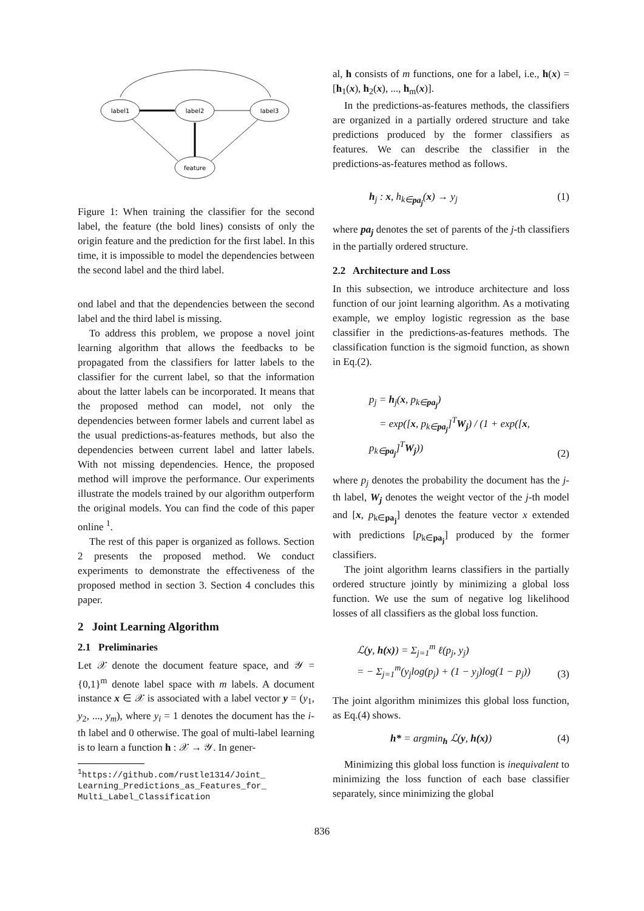label1
label2
label3
feature
Figure 1: When training the classifier for the second label, the feature (the bold lines) consists of only the origin feature and the prediction for the first label. In this time, it is impossible to model the dependencies between the second label and the third label.
ond label and that the dependencies between the second label and the third label is missing.
To address this problem, we propose a novel joint learning algorithm that allows the feedbacks to be propagated from the classifiers for latter labels to the classifier for the current label, so that the information about the latter labels can be incorporated. It means that the proposed method can model, not only the dependencies between former labels and current label as the usual predictions-as-features methods, but also the dependencies between current label and latter labels. With not missing dependencies. Hence, the proposed method will improve the performance. Our experiments illustrate the models trained by our algorithm outperform the original models. You can find the code of this paper online <sup>1</sup>.
The rest of this paper is organized as follows. Section 2 presents the proposed method. We conduct experiments to demonstrate the effectiveness of the proposed method in section 3. Section 4 concludes this paper.
2 Joint Learning Algorithm
2.1 Preliminaries
Let 𝒳 denote the document feature space, and 𝒴 = {0,1}<sup>m</sup> denote label space with m labels. A document instance x ∈ 𝒳 is associated with a label vector y = (y<sub>1</sub>, y<sub>2</sub>, ..., y<sub>m</sub>), where y<sub>i</sub> = 1 denotes the document has the i-th label and 0 otherwise. The goal of multi-label learning is to learn a function h : 𝒳 → 𝒴. In gener-
<sup>1</sup> https://github.com/rustle1314/Joint_
Learning_Predictions_as_Features_for_
Multi_Label_Classification
al, h consists of m functions, one for a label, i.e., h(x) = [h<sub>1</sub>(x), h<sub>2</sub>(x), ..., h<sub>m</sub>(x)].
In the predictions-as-features methods, the classifiers are organized in a partially ordered structure and take predictions produced by the former classifiers as features. We can describe the classifier in the predictions-as-features method as follows.
h<sub>j</sub> : x, h<sub>k∈pa<sub>j</sub></sub>(x) → y<sub>j</sub> (1)
where pa<sub>j</sub> denotes the set of parents of the j-th classifiers in the partially ordered structure.
2.2 Architecture and Loss
In this subsection, we introduce architecture and loss function of our joint learning algorithm. As a motivating example, we employ logistic regression as the base classifier in the predictions-as-features methods. The classification function is the sigmoid function, as shown in Eq.(2).
p<sub>j</sub> = h<sub>j</sub>(x, p<sub>k∈pa<sub>j</sub></sub>)
= exp([x, p<sub>k∈pa<sub>j</sub></sub>]<sup>T</sup>W<sub>j</sub>) / (1 + exp([x, p<sub>k∈pa<sub>j</sub></sub>]<sup>T</sup>W<sub>j</sub>)) (2)
where p<sub>j</sub> denotes the probability the document has the j-th label, W<sub>j</sub> denotes the weight vector of the j-th model and [x, p<sub>k∈pa<sub>j</sub></sub>] denotes the feature vector x extended with predictions [p<sub>k∈pa<sub>j</sub></sub>] produced by the former classifiers.
The joint algorithm learns classifiers in the partially ordered structure jointly by minimizing a global loss function. We use the sum of negative log likelihood losses of all classifiers as the global loss function.
ℒ(y, h(x)) = Σ<sub>j=1</sub><sup>m</sup> ℓ(p<sub>j</sub>, y<sub>j</sub>)
= − Σ<sub>j=1</sub><sup>m</sup>(y<sub>j</sub>log(p<sub>j</sub>) + (1 − y<sub>j</sub>)log(1 − p<sub>j</sub>)) (3)
The joint algorithm minimizes this global loss function, as Eq.(4) shows.
h* = argmin<sub>h</sub> ℒ(y, h(x)) (4)
Minimizing this global loss function is inequivalent to minimizing the loss function of each base classifier separately, since minimizing the global
836